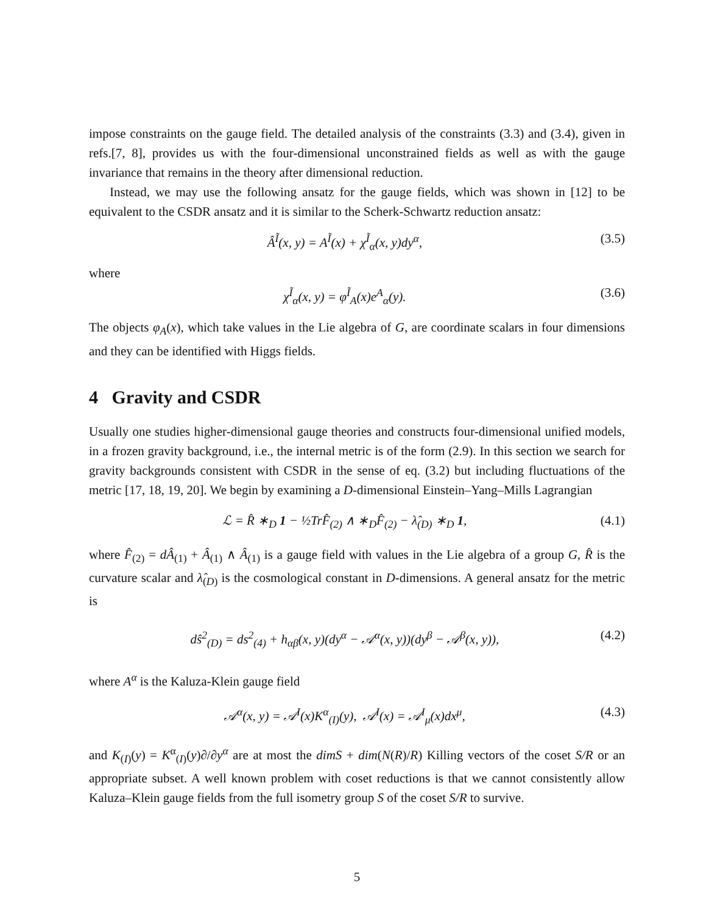impose constraints on the gauge field. The detailed analysis of the constraints (3.3) and (3.4), given in refs.[7, 8], provides us with the four-dimensional unconstrained fields as well as with the gauge invariance that remains in the theory after dimensional reduction.
Instead, we may use the following ansatz for the gauge fields, which was shown in [12] to be equivalent to the CSDR ansatz and it is similar to the Scherk-Schwartz reduction ansatz:
Â<sup>Ĩ</sup>(x, y) = A<sup>Ĩ</sup>(x) + χ<sup>Ĩ</sup><sub>α</sub>(x, y)dy<sup>α</sup>, (3.5)
where
χ<sup>Ĩ</sup><sub>α</sub>(x, y) = φ<sup>Ĩ</sup><sub>A</sub>(x)e<sup>A</sup><sub>α</sub>(y). (3.6)
The objects φ<sub>A</sub>(x), which take values in the Lie algebra of G, are coordinate scalars in four dimensions and they can be identified with Higgs fields.
4 Gravity and CSDR
Usually one studies higher-dimensional gauge theories and constructs four-dimensional unified models, in a frozen gravity background, i.e., the internal metric is of the form (2.9). In this section we search for gravity backgrounds consistent with CSDR in the sense of eq. (3.2) but including fluctuations of the metric [17, 18, 19, 20]. We begin by examining a D-dimensional Einstein–Yang–Mills Lagrangian
ℒ = R̂ ∗<sub>D</sub> 1 − ½TrF̂<sub>(2)</sub> ∧ ∗<sub>D</sub>F̂<sub>(2)</sub> − λ̂<sub>(D)</sub> ∗<sub>D</sub> 1, (4.1)
where F̂<sub>(2)</sub> = dÂ<sub>(1)</sub> + Â<sub>(1)</sub> ∧ Â<sub>(1)</sub> is a gauge field with values in the Lie algebra of a group G, R̂ is the curvature scalar and λ̂<sub>(D)</sub> is the cosmological constant in D-dimensions. A general ansatz for the metric is
dŝ<sup>2</sup><sub>(D)</sub> = ds<sup>2</sup><sub>(4)</sub> + h<sub>αβ</sub>(x, y)(dy<sup>α</sup> − 𝒜<sup>α</sup>(x, y))(dy<sup>β</sup> − 𝒜<sup>β</sup>(x, y)), (4.2)
where A<sup>α</sup> is the Kaluza-Klein gauge field
𝒜<sup>α</sup>(x, y) = 𝒜<sup>I</sup>(x)K<sup>α</sup><sub>(I)</sub>(y), 𝒜<sup>I</sup>(x) = 𝒜<sup>I</sup><sub>μ</sub>(x)dx<sup>μ</sup>, (4.3)
and K<sub>(I)</sub>(y) = K<sup>α</sup><sub>(I)</sub>(y)∂/∂y<sup>α</sup> are at most the dimS + dim(N(R)/R) Killing vectors of the coset S/R or an appropriate subset. A well known problem with coset reductions is that we cannot consistently allow Kaluza–Klein gauge fields from the full isometry group S of the coset S/R to survive.
5